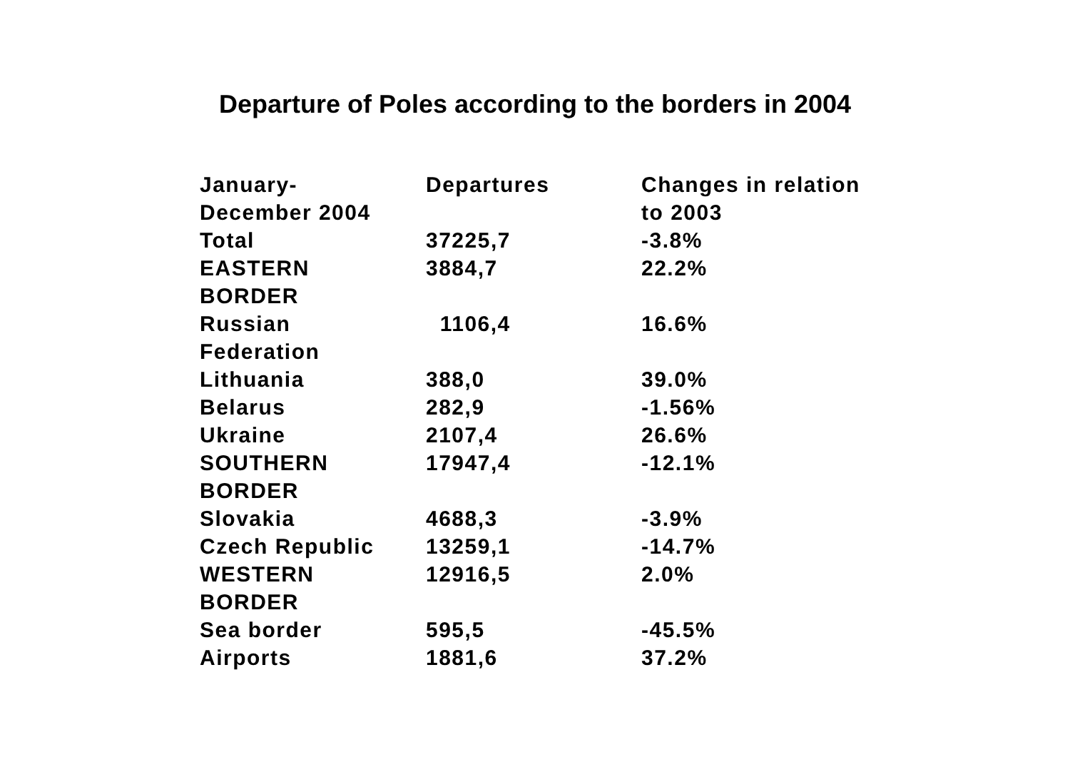Departure of Poles according to the borders in 2004
| January- December 2004 | Departures | Changes in relation to 2003 |
| --- | --- | --- |
| Total | 37225,7 | -3.8% |
| EASTERN BORDER | 3884,7 | 22.2% |
| Russian Federation | 1106,4 | 16.6% |
| Lithuania | 388,0 | 39.0% |
| Belarus | 282,9 | -1.56% |
| Ukraine | 2107,4 | 26.6% |
| SOUTHERN BORDER | 17947,4 | -12.1% |
| Slovakia | 4688,3 | -3.9% |
| Czech Republic | 13259,1 | -14.7% |
| WESTERN BORDER | 12916,5 | 2.0% |
| Sea border | 595,5 | -45.5% |
| Airports | 1881,6 | 37.2% |